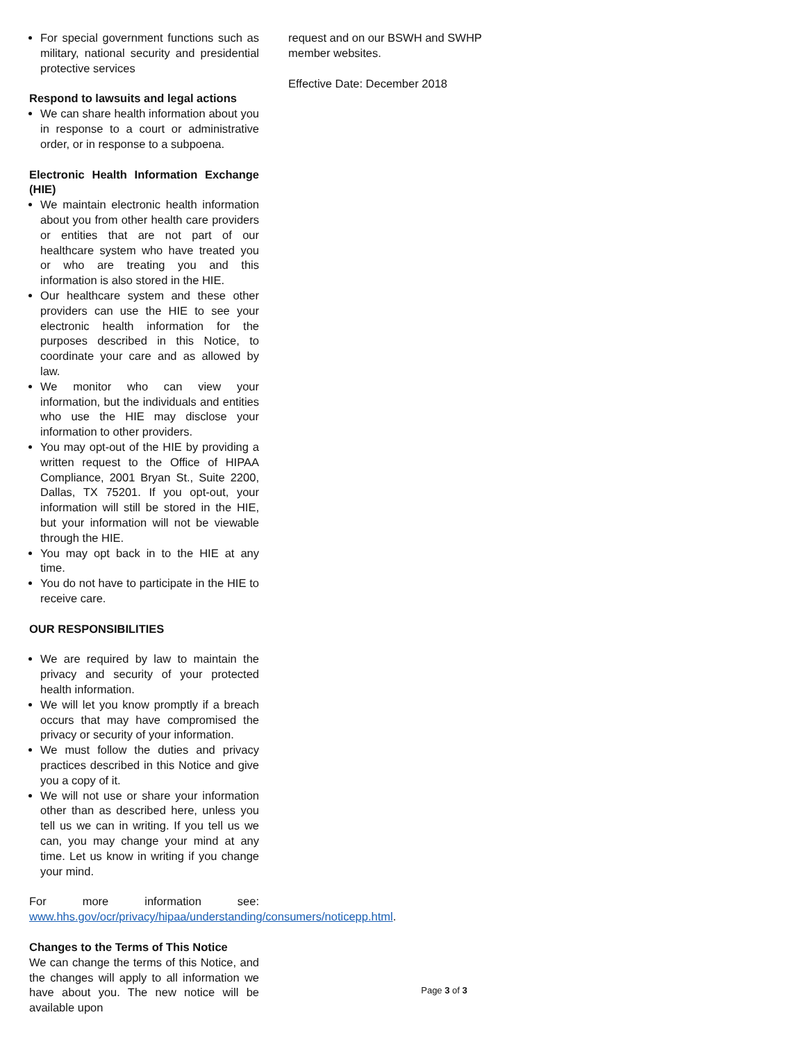For special government functions such as military, national security and presidential protective services
Respond to lawsuits and legal actions
We can share health information about you in response to a court or administrative order, or in response to a subpoena.
Electronic Health Information Exchange (HIE)
We maintain electronic health information about you from other health care providers or entities that are not part of our healthcare system who have treated you or who are treating you and this information is also stored in the HIE.
Our healthcare system and these other providers can use the HIE to see your electronic health information for the purposes described in this Notice, to coordinate your care and as allowed by law.
We monitor who can view your information, but the individuals and entities who use the HIE may disclose your information to other providers.
You may opt-out of the HIE by providing a written request to the Office of HIPAA Compliance, 2001 Bryan St., Suite 2200, Dallas, TX 75201. If you opt-out, your information will still be stored in the HIE, but your information will not be viewable through the HIE.
You may opt back in to the HIE at any time.
You do not have to participate in the HIE to receive care.
OUR RESPONSIBILITIES
We are required by law to maintain the privacy and security of your protected health information.
We will let you know promptly if a breach occurs that may have compromised the privacy or security of your information.
We must follow the duties and privacy practices described in this Notice and give you a copy of it.
We will not use or share your information other than as described here, unless you tell us we can in writing. If you tell us we can, you may change your mind at any time. Let us know in writing if you change your mind.
For more information see: www.hhs.gov/ocr/privacy/hipaa/understanding/consumers/noticepp.html.
Changes to the Terms of This Notice
We can change the terms of this Notice, and the changes will apply to all information we have about you. The new notice will be available upon
request and on our BSWH and SWHP member websites.
Effective Date: December 2018
Page 3 of 3